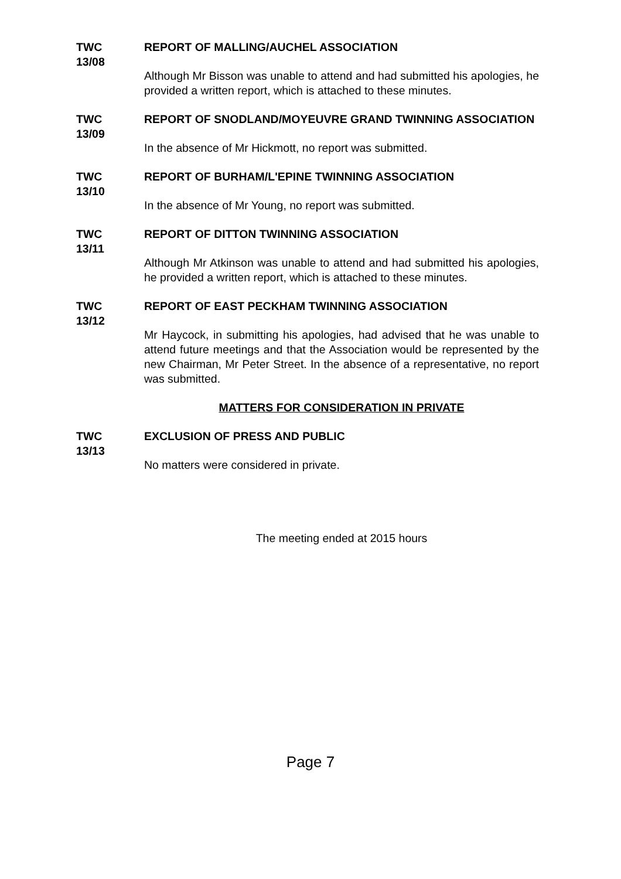TWC
13/08
REPORT OF MALLING/AUCHEL ASSOCIATION
Although Mr Bisson was unable to attend and had submitted his apologies, he provided a written report, which is attached to these minutes.
TWC
13/09
REPORT OF SNODLAND/MOYEUVRE GRAND TWINNING ASSOCIATION
In the absence of Mr Hickmott, no report was submitted.
TWC
13/10
REPORT OF BURHAM/L'EPINE TWINNING ASSOCIATION
In the absence of Mr Young, no report was submitted.
TWC
13/11
REPORT OF DITTON TWINNING ASSOCIATION
Although Mr Atkinson was unable to attend and had submitted his apologies, he provided a written report, which is attached to these minutes.
TWC
13/12
REPORT OF EAST PECKHAM TWINNING ASSOCIATION
Mr Haycock, in submitting his apologies, had advised that he was unable to attend future meetings and that the Association would be represented by the new Chairman, Mr Peter Street. In the absence of a representative, no report was submitted.
MATTERS FOR CONSIDERATION IN PRIVATE
TWC
13/13
EXCLUSION OF PRESS AND PUBLIC
No matters were considered in private.
The meeting ended at 2015 hours
Page 7